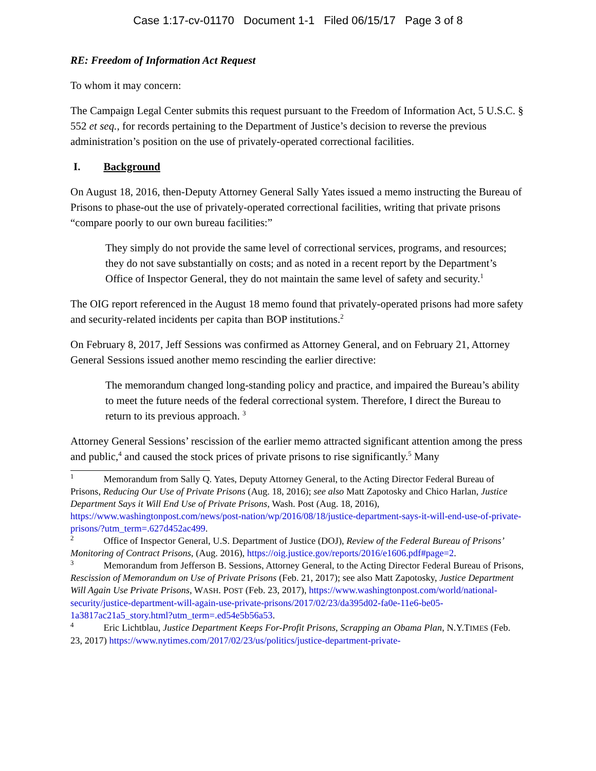Case 1:17-cv-01170 Document 1-1 Filed 06/15/17 Page 3 of 8
RE: Freedom of Information Act Request
To whom it may concern:
The Campaign Legal Center submits this request pursuant to the Freedom of Information Act, 5 U.S.C. § 552 et seq., for records pertaining to the Department of Justice’s decision to reverse the previous administration’s position on the use of privately-operated correctional facilities.
I. Background
On August 18, 2016, then-Deputy Attorney General Sally Yates issued a memo instructing the Bureau of Prisons to phase-out the use of privately-operated correctional facilities, writing that private prisons “compare poorly to our own bureau facilities:”
They simply do not provide the same level of correctional services, programs, and resources; they do not save substantially on costs; and as noted in a recent report by the Department’s Office of Inspector General, they do not maintain the same level of safety and security.<sup>1</sup>
The OIG report referenced in the August 18 memo found that privately-operated prisons had more safety and security-related incidents per capita than BOP institutions.<sup>2</sup>
On February 8, 2017, Jeff Sessions was confirmed as Attorney General, and on February 21, Attorney General Sessions issued another memo rescinding the earlier directive:
The memorandum changed long-standing policy and practice, and impaired the Bureau’s ability to meet the future needs of the federal correctional system. Therefore, I direct the Bureau to return to its previous approach. <sup>3</sup>
Attorney General Sessions’ rescission of the earlier memo attracted significant attention among the press and public,<sup>4</sup> and caused the stock prices of private prisons to rise significantly.<sup>5</sup> Many
<sup>1</sup> Memorandum from Sally Q. Yates, Deputy Attorney General, to the Acting Director Federal Bureau of Prisons, Reducing Our Use of Private Prisons (Aug. 18, 2016); see also Matt Zapotosky and Chico Harlan, Justice Department Says it Will End Use of Private Prisons, Wash. Post (Aug. 18, 2016), https://www.washingtonpost.com/news/post-nation/wp/2016/08/18/justice-department-says-it-will-end-use-of-private-prisons/?utm_term=.627d452ac499.
<sup>2</sup> Office of Inspector General, U.S. Department of Justice (DOJ), Review of the Federal Bureau of Prisons’ Monitoring of Contract Prisons, (Aug. 2016), https://oig.justice.gov/reports/2016/e1606.pdf#page=2.
<sup>3</sup> Memorandum from Jefferson B. Sessions, Attorney General, to the Acting Director Federal Bureau of Prisons, Rescission of Memorandum on Use of Private Prisons (Feb. 21, 2017); see also Matt Zapotosky, Justice Department Will Again Use Private Prisons, WASH. POST (Feb. 23, 2017), https://www.washingtonpost.com/world/national-security/justice-department-will-again-use-private-prisons/2017/02/23/da395d02-fa0e-11e6-be05-1a3817ac21a5_story.html?utm_term=.ed54e5b56a53.
<sup>4</sup> Eric Lichtblau, Justice Department Keeps For-Profit Prisons, Scrapping an Obama Plan, N.Y.TIMES (Feb. 23, 2017) https://www.nytimes.com/2017/02/23/us/politics/justice-department-private-